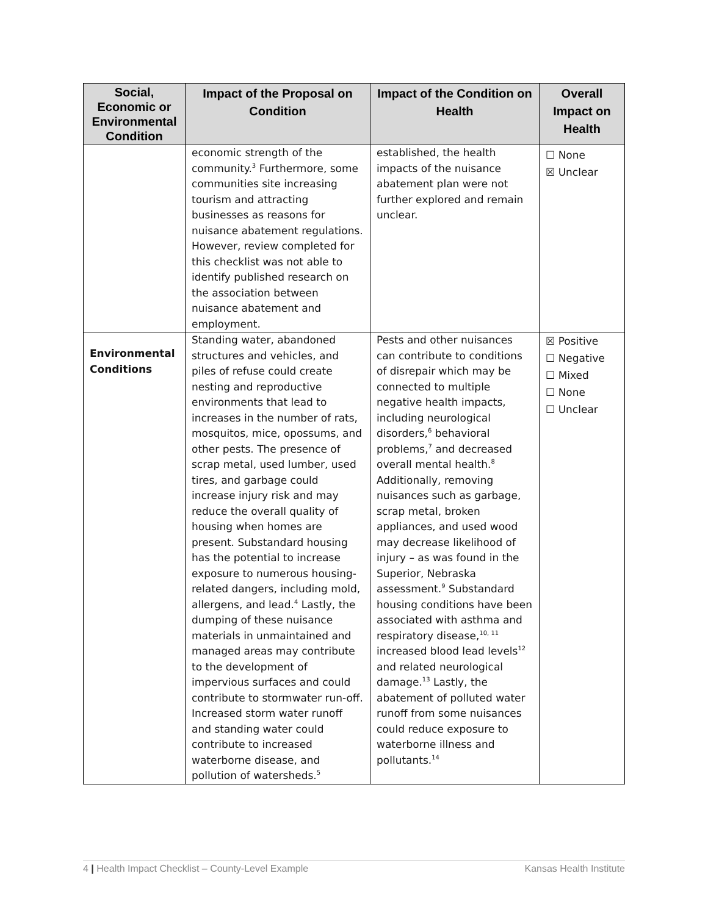| Social, Economic or Environmental Condition | Impact of the Proposal on Condition | Impact of the Condition on Health | Overall Impact on Health |
| --- | --- | --- | --- |
| | economic strength of the community.<sup>3</sup> Furthermore, some communities site increasing tourism and attracting businesses as reasons for nuisance abatement regulations. However, review completed for this checklist was not able to identify published research on the association between nuisance abatement and employment. | established, the health impacts of the nuisance abatement plan were not further explored and remain unclear. | ☐ None ☒ Unclear |
| Environmental Conditions | Standing water, abandoned structures and vehicles, and piles of refuse could create nesting and reproductive environments that lead to increases in the number of rats, mosquitos, mice, opossums, and other pests. The presence of scrap metal, used lumber, used tires, and garbage could increase injury risk and may reduce the overall quality of housing when homes are present. Substandard housing has the potential to increase exposure to numerous housing-related dangers, including mold, allergens, and lead.<sup>4</sup> Lastly, the dumping of these nuisance materials in unmaintained and managed areas may contribute to the development of impervious surfaces and could contribute to stormwater run-off. Increased storm water runoff and standing water could contribute to increased waterborne disease, and pollution of watersheds.<sup>5</sup> | Pests and other nuisances can contribute to conditions of disrepair which may be connected to multiple negative health impacts, including neurological disorders,<sup>6</sup> behavioral problems,<sup>7</sup> and decreased overall mental health.<sup>8</sup> Additionally, removing nuisances such as garbage, scrap metal, broken appliances, and used wood may decrease likelihood of injury – as was found in the Superior, Nebraska assessment.<sup>9</sup> Substandard housing conditions have been associated with asthma and respiratory disease,<sup>10, 11</sup> increased blood lead levels<sup>12</sup> and related neurological damage.<sup>13</sup> Lastly, the abatement of polluted water runoff from some nuisances could reduce exposure to waterborne illness and pollutants.<sup>14</sup> | ☒ Positive ☐ Negative ☐ Mixed ☐ None ☐ Unclear |
4 | Health Impact Checklist – County-Level Example Kansas Health Institute